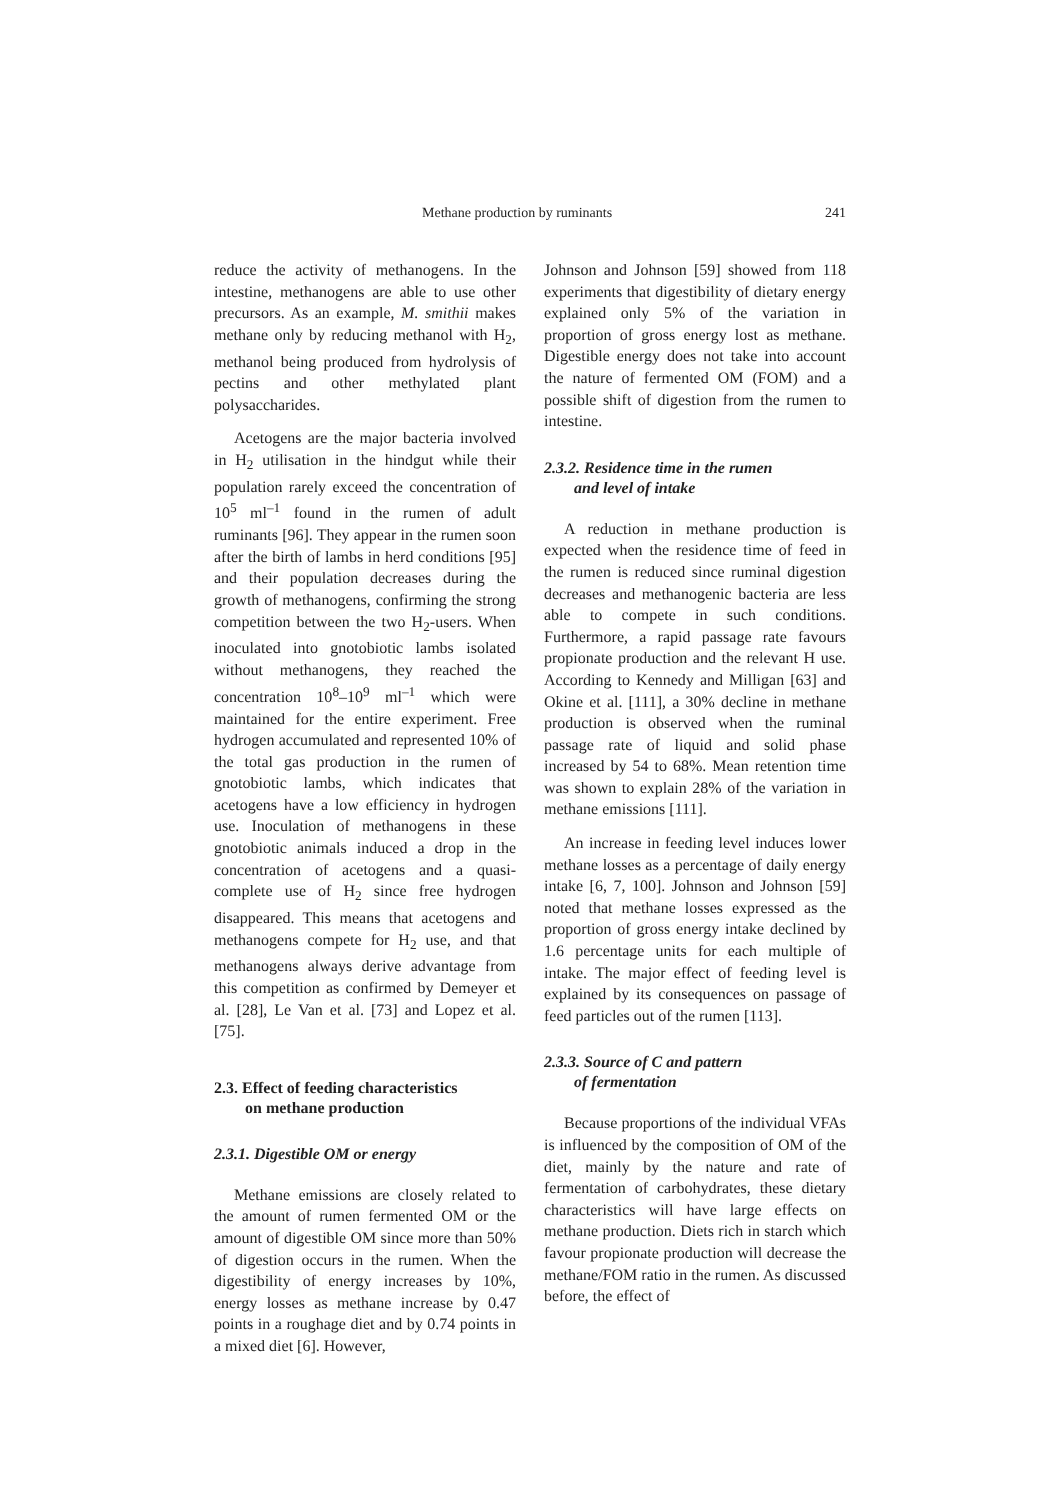Methane production by ruminants 241
reduce the activity of methanogens. In the intestine, methanogens are able to use other precursors. As an example, M. smithii makes methane only by reducing methanol with H<sub>2</sub>, methanol being produced from hydrolysis of pectins and other methylated plant polysaccharides.
Acetogens are the major bacteria involved in H<sub>2</sub> utilisation in the hindgut while their population rarely exceed the concentration of 10<sup>5</sup> ml<sup>–1</sup> found in the rumen of adult ruminants [96]. They appear in the rumen soon after the birth of lambs in herd conditions [95] and their population decreases during the growth of methanogens, confirming the strong competition between the two H<sub>2</sub>-users. When inoculated into gnotobiotic lambs isolated without methanogens, they reached the concentration 10<sup>8</sup>–10<sup>9</sup> ml<sup>–1</sup> which were maintained for the entire experiment. Free hydrogen accumulated and represented 10% of the total gas production in the rumen of gnotobiotic lambs, which indicates that acetogens have a low efficiency in hydrogen use. Inoculation of methanogens in these gnotobiotic animals induced a drop in the concentration of acetogens and a quasi-complete use of H<sub>2</sub> since free hydrogen disappeared. This means that acetogens and methanogens compete for H<sub>2</sub> use, and that methanogens always derive advantage from this competition as confirmed by Demeyer et al. [28], Le Van et al. [73] and Lopez et al. [75].
2.3. Effect of feeding characteristics
on methane production
2.3.1. Digestible OM or energy
Methane emissions are closely related to the amount of rumen fermented OM or the amount of digestible OM since more than 50% of digestion occurs in the rumen. When the digestibility of energy increases by 10%, energy losses as methane increase by 0.47 points in a roughage diet and by 0.74 points in a mixed diet [6]. However,
Johnson and Johnson [59] showed from 118 experiments that digestibility of dietary energy explained only 5% of the variation in proportion of gross energy lost as methane. Digestible energy does not take into account the nature of fermented OM (FOM) and a possible shift of digestion from the rumen to intestine.
2.3.2. Residence time in the rumen
and level of intake
A reduction in methane production is expected when the residence time of feed in the rumen is reduced since ruminal digestion decreases and methanogenic bacteria are less able to compete in such conditions. Furthermore, a rapid passage rate favours propionate production and the relevant H use. According to Kennedy and Milligan [63] and Okine et al. [111], a 30% decline in methane production is observed when the ruminal passage rate of liquid and solid phase increased by 54 to 68%. Mean retention time was shown to explain 28% of the variation in methane emissions [111].
An increase in feeding level induces lower methane losses as a percentage of daily energy intake [6, 7, 100]. Johnson and Johnson [59] noted that methane losses expressed as the proportion of gross energy intake declined by 1.6 percentage units for each multiple of intake. The major effect of feeding level is explained by its consequences on passage of feed particles out of the rumen [113].
2.3.3. Source of C and pattern
of fermentation
Because proportions of the individual VFAs is influenced by the composition of OM of the diet, mainly by the nature and rate of fermentation of carbohydrates, these dietary characteristics will have large effects on methane production. Diets rich in starch which favour propionate production will decrease the methane/FOM ratio in the rumen. As discussed before, the effect of